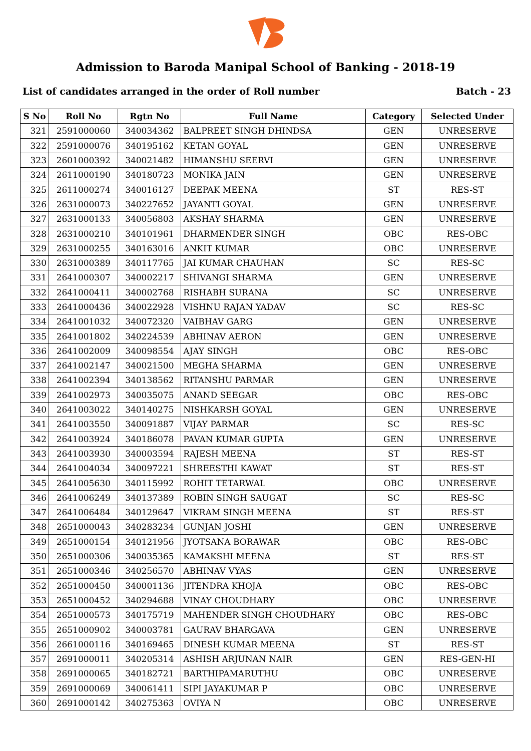Admission to Baroda Manipal School of Banking - 2018-19
List of candidates arranged in the order of Roll number Batch - 23
| S No | Roll No | Rgtn No | Full Name | Category | Selected Under |
| --- | --- | --- | --- | --- | --- |
| 321 | 2591000060 | 340034362 | BALPREET SINGH DHINDSA | GEN | UNRESERVE |
| 322 | 2591000076 | 340195162 | KETAN GOYAL | GEN | UNRESERVE |
| 323 | 2601000392 | 340021482 | HIMANSHU SEERVI | GEN | UNRESERVE |
| 324 | 2611000190 | 340180723 | MONIKA JAIN | GEN | UNRESERVE |
| 325 | 2611000274 | 340016127 | DEEPAK MEENA | ST | RES-ST |
| 326 | 2631000073 | 340227652 | JAYANTI GOYAL | GEN | UNRESERVE |
| 327 | 2631000133 | 340056803 | AKSHAY SHARMA | GEN | UNRESERVE |
| 328 | 2631000210 | 340101961 | DHARMENDER SINGH | OBC | RES-OBC |
| 329 | 2631000255 | 340163016 | ANKIT KUMAR | OBC | UNRESERVE |
| 330 | 2631000389 | 340117765 | JAI KUMAR CHAUHAN | SC | RES-SC |
| 331 | 2641000307 | 340002217 | SHIVANGI SHARMA | GEN | UNRESERVE |
| 332 | 2641000411 | 340002768 | RISHABH SURANA | SC | UNRESERVE |
| 333 | 2641000436 | 340022928 | VISHNU RAJAN YADAV | SC | RES-SC |
| 334 | 2641001032 | 340072320 | VAIBHAV GARG | GEN | UNRESERVE |
| 335 | 2641001802 | 340224539 | ABHINAV AERON | GEN | UNRESERVE |
| 336 | 2641002009 | 340098554 | AJAY SINGH | OBC | RES-OBC |
| 337 | 2641002147 | 340021500 | MEGHA SHARMA | GEN | UNRESERVE |
| 338 | 2641002394 | 340138562 | RITANSHU PARMAR | GEN | UNRESERVE |
| 339 | 2641002973 | 340035075 | ANAND SEEGAR | OBC | RES-OBC |
| 340 | 2641003022 | 340140275 | NISHKARSH GOYAL | GEN | UNRESERVE |
| 341 | 2641003550 | 340091887 | VIJAY PARMAR | SC | RES-SC |
| 342 | 2641003924 | 340186078 | PAVAN KUMAR GUPTA | GEN | UNRESERVE |
| 343 | 2641003930 | 340003594 | RAJESH MEENA | ST | RES-ST |
| 344 | 2641004034 | 340097221 | SHREESTHI KAWAT | ST | RES-ST |
| 345 | 2641005630 | 340115992 | ROHIT TETARWAL | OBC | UNRESERVE |
| 346 | 2641006249 | 340137389 | ROBIN SINGH SAUGAT | SC | RES-SC |
| 347 | 2641006484 | 340129647 | VIKRAM SINGH MEENA | ST | RES-ST |
| 348 | 2651000043 | 340283234 | GUNJAN JOSHI | GEN | UNRESERVE |
| 349 | 2651000154 | 340121956 | JYOTSANA BORAWAR | OBC | RES-OBC |
| 350 | 2651000306 | 340035365 | KAMAKSHI MEENA | ST | RES-ST |
| 351 | 2651000346 | 340256570 | ABHINAV VYAS | GEN | UNRESERVE |
| 352 | 2651000450 | 340001136 | JITENDRA KHOJA | OBC | RES-OBC |
| 353 | 2651000452 | 340294688 | VINAY CHOUDHARY | OBC | UNRESERVE |
| 354 | 2651000573 | 340175719 | MAHENDER SINGH CHOUDHARY | OBC | RES-OBC |
| 355 | 2651000902 | 340003781 | GAURAV BHARGAVA | GEN | UNRESERVE |
| 356 | 2661000116 | 340169465 | DINESH KUMAR MEENA | ST | RES-ST |
| 357 | 2691000011 | 340205314 | ASHISH ARJUNAN NAIR | GEN | RES-GEN-HI |
| 358 | 2691000065 | 340182721 | BARTHIPAMARUTHU | OBC | UNRESERVE |
| 359 | 2691000069 | 340061411 | SIPI JAYAKUMAR P | OBC | UNRESERVE |
| 360 | 2691000142 | 340275363 | OVIYA N | OBC | UNRESERVE |